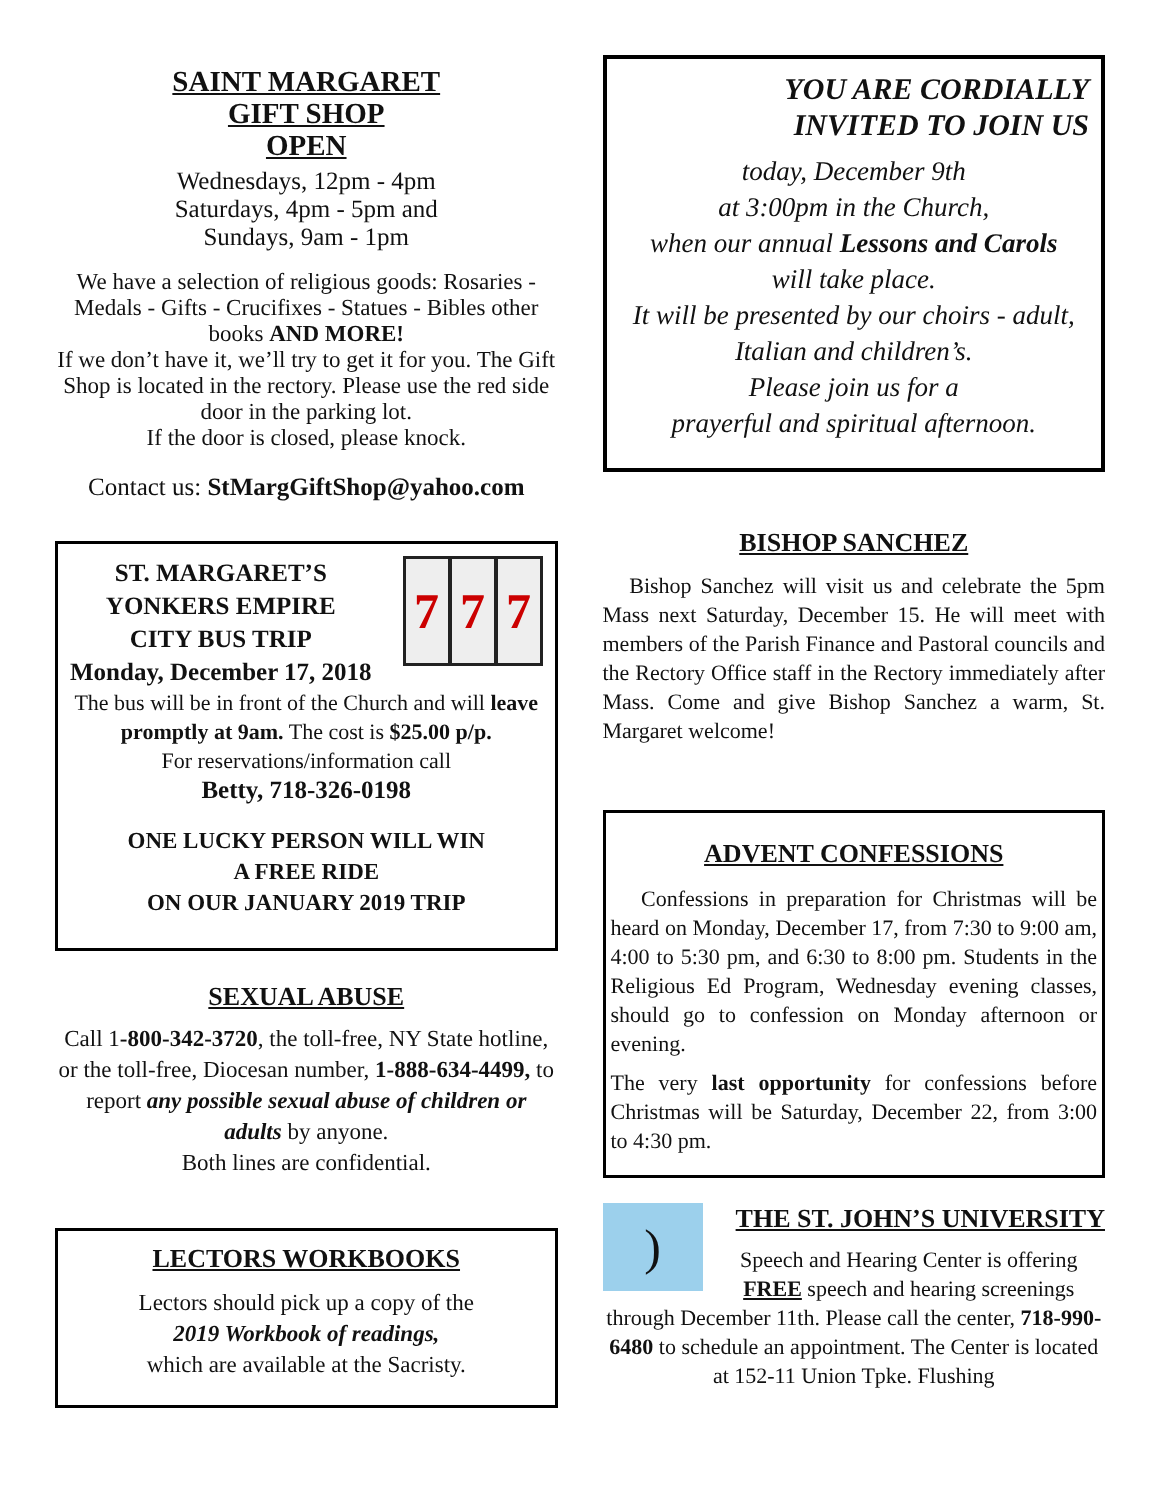SAINT MARGARET
GIFT SHOP
OPEN
Wednesdays, 12pm - 4pm
Saturdays, 4pm - 5pm and
Sundays, 9am - 1pm
We have a selection of religious goods: Rosaries - Medals - Gifts - Crucifixes - Statues - Bibles other books AND MORE!
If we don’t have it, we’ll try to get it for you. The Gift Shop is located in the rectory. Please use the red side door in the parking lot.
If the door is closed, please knock.
Contact us: StMargGiftShop@yahoo.com
ST. MARGARET’S
YONKERS EMPIRE
CITY BUS TRIP
Monday, December 17, 2018
7 7 7
The bus will be in front of the Church and will leave promptly at 9am. The cost is $25.00 p/p.
For reservations/information call
Betty, 718-326-0198
ONE LUCKY PERSON WILL WIN
A FREE RIDE
ON OUR JANUARY 2019 TRIP
SEXUAL ABUSE
Call 1-800-342-3720, the toll-free, NY State hotline, or the toll-free, Diocesan number, 1-888-634-4499, to report any possible sexual abuse of children or adults by anyone.
Both lines are confidential.
LECTORS WORKBOOKS
Lectors should pick up a copy of the
2019 Workbook of readings,
which are available at the Sacristy.
YOU ARE CORDIALLY
INVITED TO JOIN US
today, December 9th
at 3:00pm in the Church,
when our annual Lessons and Carols
will take place.
It will be presented by our choirs - adult, Italian and children’s.
Please join us for a
prayerful and spiritual afternoon.
BISHOP SANCHEZ
Bishop Sanchez will visit us and celebrate the 5pm Mass next Saturday, December 15. He will meet with members of the Parish Finance and Pastoral councils and the Rectory Office staff in the Rectory immediately after Mass. Come and give Bishop Sanchez a warm, St. Margaret welcome!
ADVENT CONFESSIONS
Confessions in preparation for Christmas will be heard on Monday, December 17, from 7:30 to 9:00 am, 4:00 to 5:30 pm, and 6:30 to 8:00 pm. Students in the Religious Ed Program, Wednesday evening classes, should go to confession on Monday afternoon or evening.
The very last opportunity for confessions before Christmas will be Saturday, December 22, from 3:00 to 4:30 pm.
)
THE ST. JOHN’S UNIVERSITY
Speech and Hearing Center is offering FREE speech and hearing screenings through December 11th. Please call the center, 718-990-6480 to schedule an appointment. The Center is located at 152-11 Union Tpke. Flushing